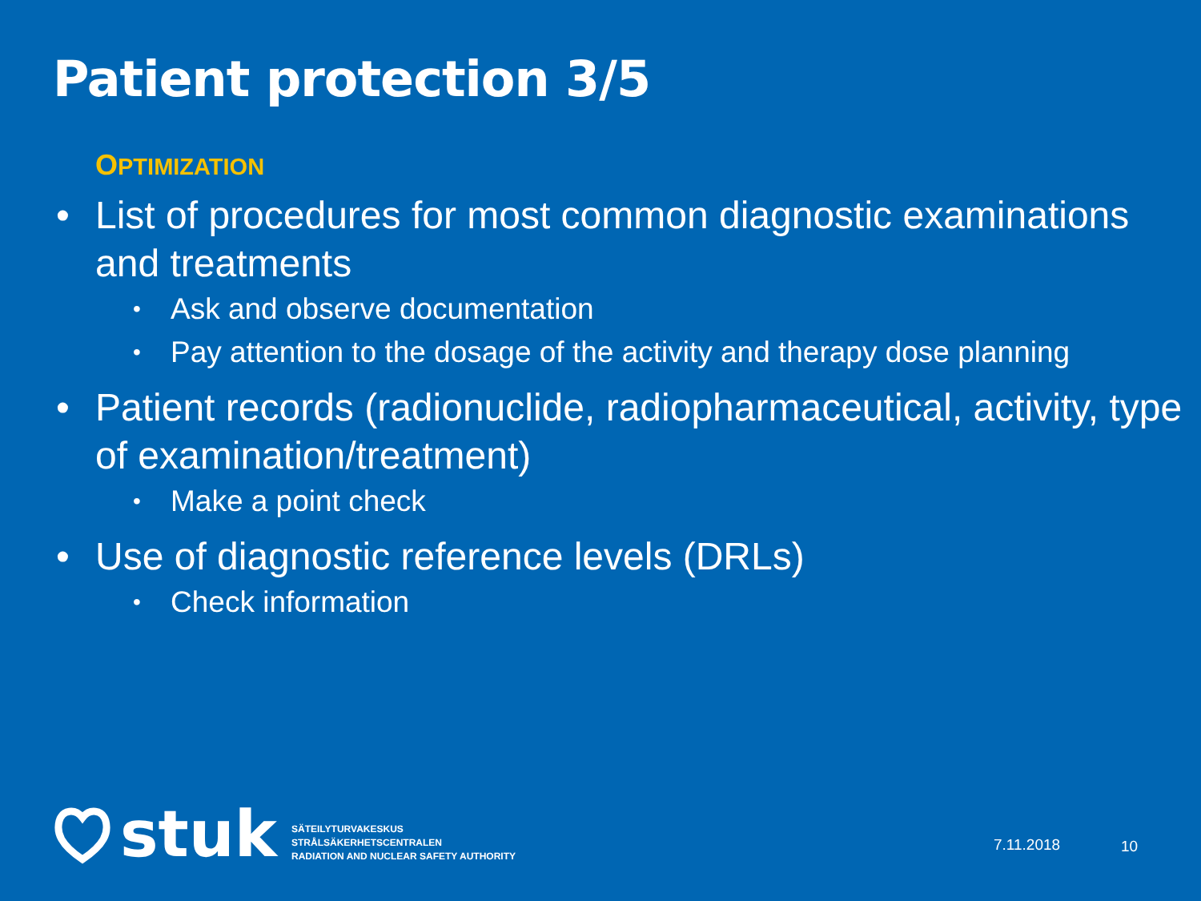Patient protection 3/5
OPTIMIZATION
• List of procedures for most common diagnostic examinations and treatments
• Ask and observe documentation
• Pay attention to the dosage of the activity and therapy dose planning
• Patient records (radionuclide, radiopharmaceutical, activity, type of examination/treatment)
• Make a point check
• Use of diagnostic reference levels (DRLs)
• Check information
stuk
SÄTEILYTURVAKESKUS
STRÅLSÄKERHETSCENTRALEN
RADIATION AND NUCLEAR SAFETY AUTHORITY
7.11.2018 10